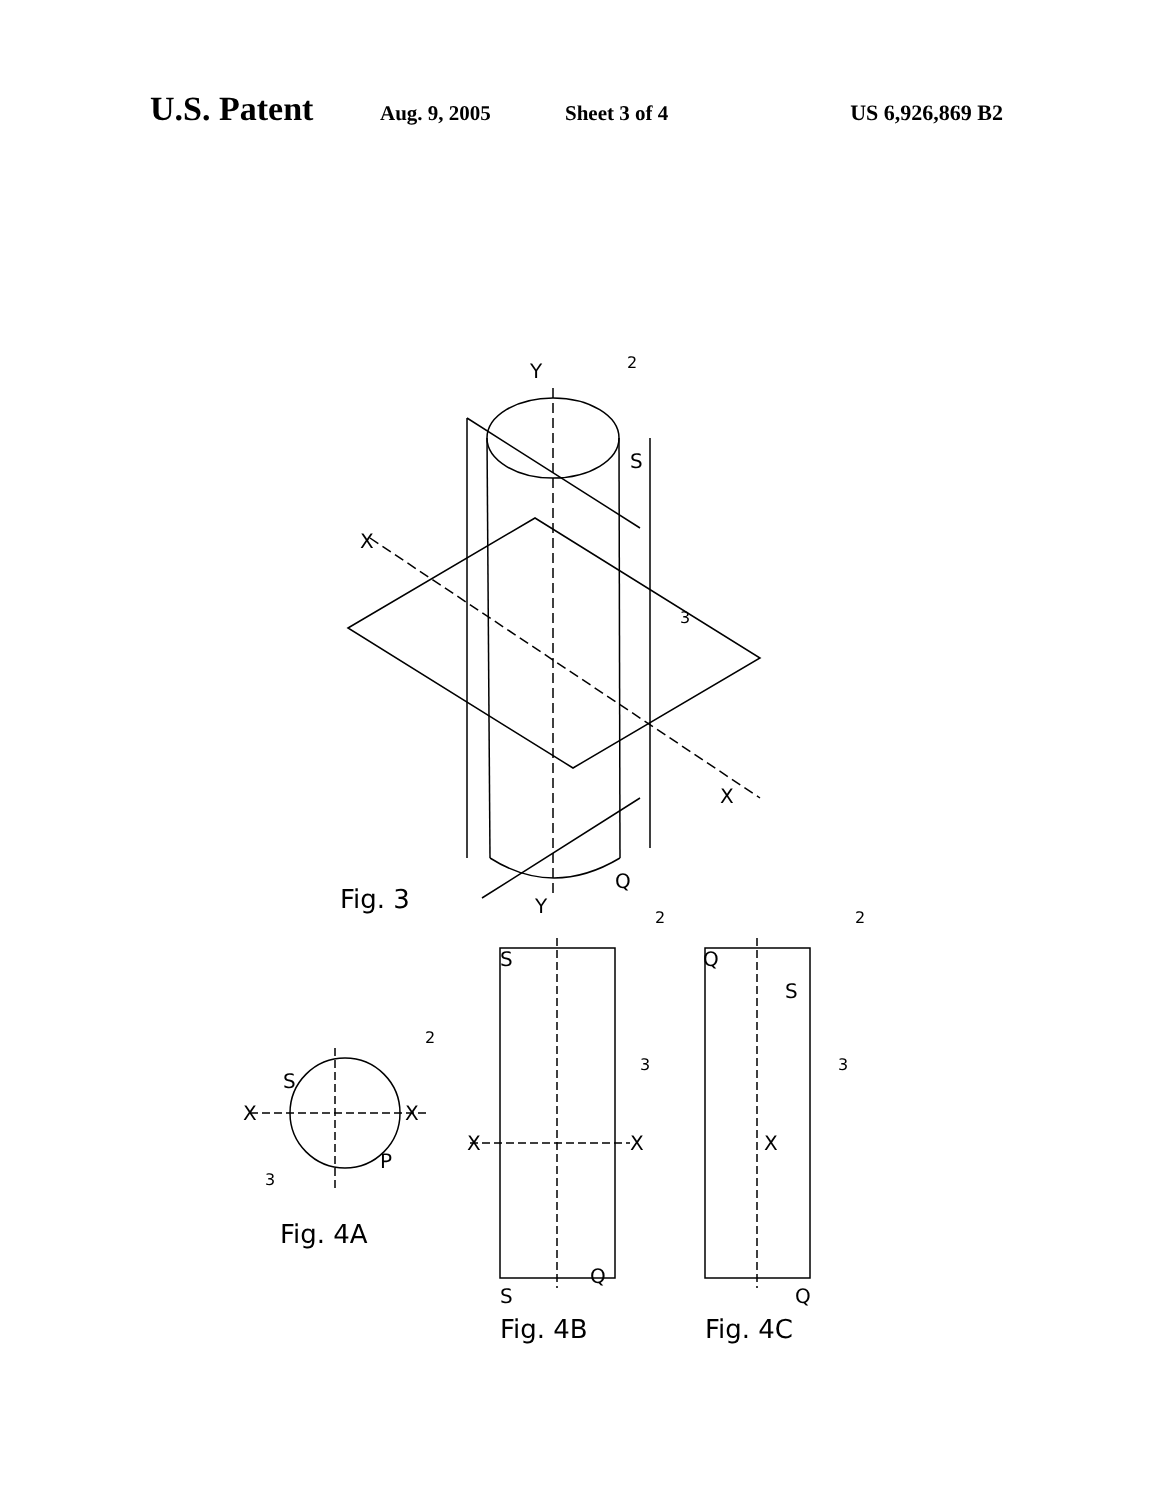U.S. Patent Aug. 9, 2005 Sheet 3 of 4 US 6,926,869 B2
Y
2
S
X
3
X
Q
Y
Fig. 3
S
2
X
X
P
3
Fig. 4A
S
2
3
X
X
Q
S
Fig. 4B
Q
2
S
3
X
Q
Fig. 4C